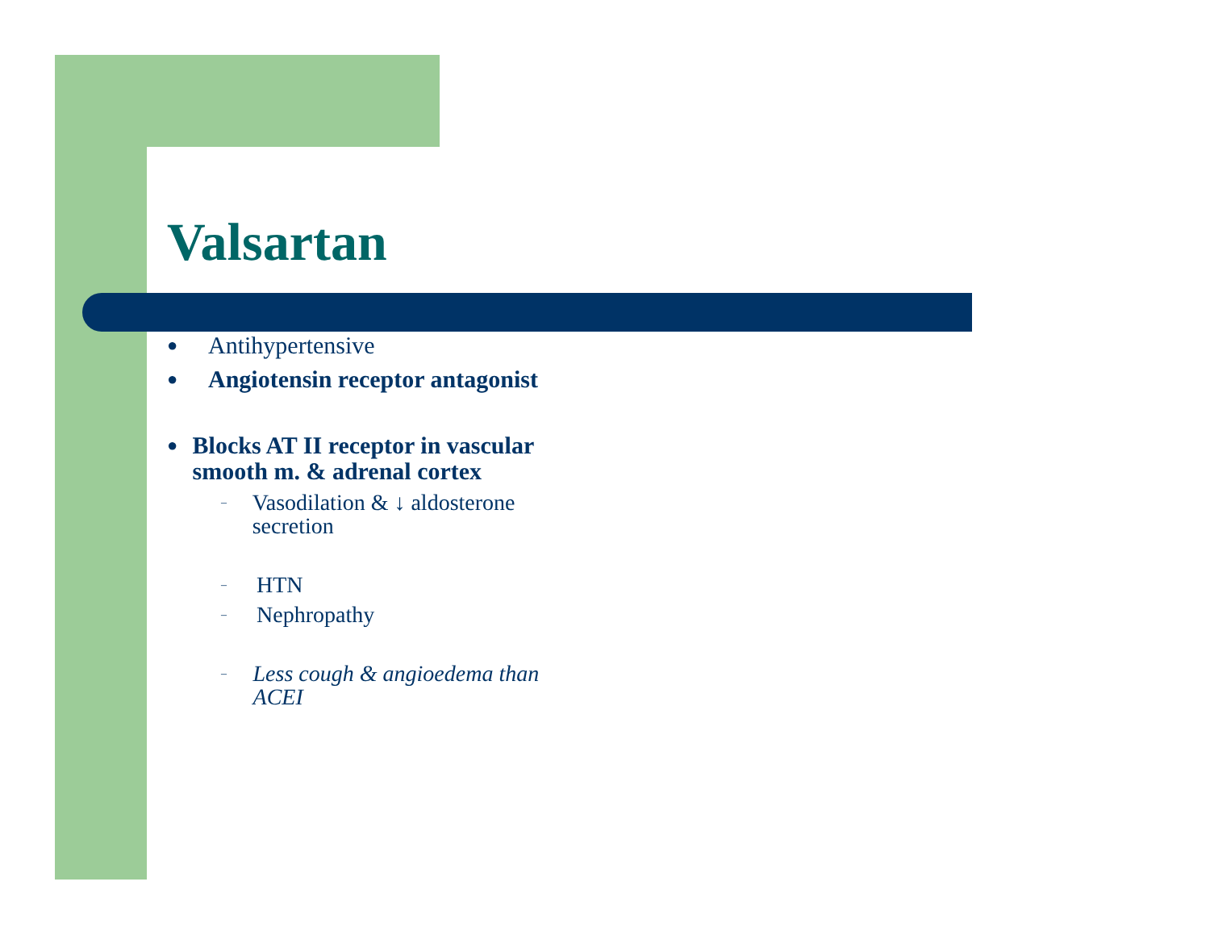Valsartan
● Antihypertensive
● Angiotensin receptor antagonist
● Blocks AT II receptor in vascular smooth m. & adrenal cortex
– Vasodilation & ↓ aldosterone secretion
– HTN
– Nephropathy
– Less cough & angioedema than ACEI